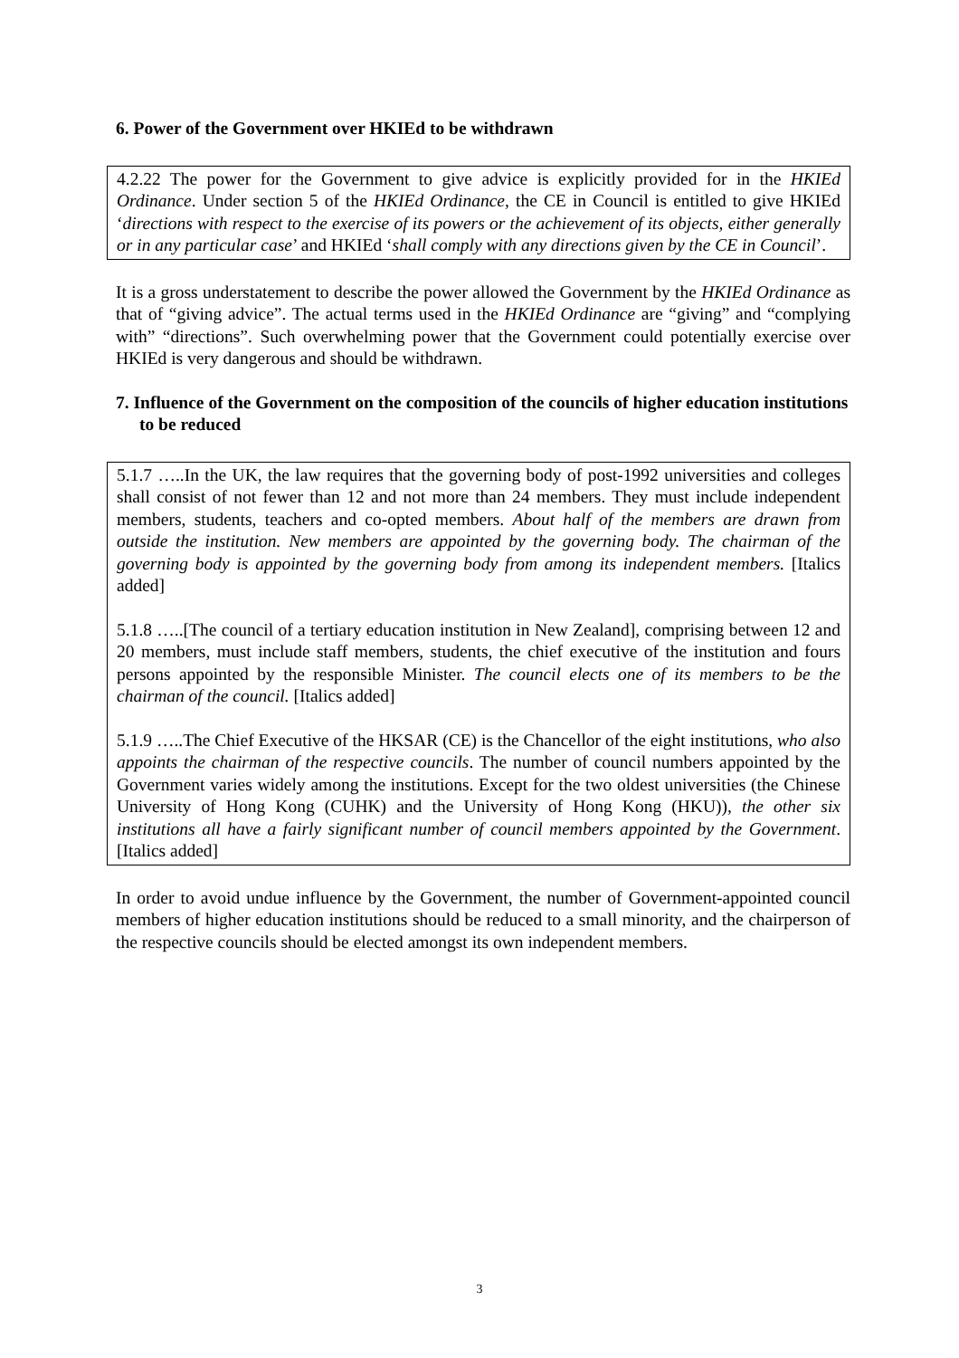6. Power of the Government over HKIEd to be withdrawn
4.2.22 The power for the Government to give advice is explicitly provided for in the HKIEd Ordinance. Under section 5 of the HKIEd Ordinance, the CE in Council is entitled to give HKIEd ‘directions with respect to the exercise of its powers or the achievement of its objects, either generally or in any particular case’ and HKIEd ‘shall comply with any directions given by the CE in Council’.
It is a gross understatement to describe the power allowed the Government by the HKIEd Ordinance as that of “giving advice”. The actual terms used in the HKIEd Ordinance are “giving” and “complying with” “directions”. Such overwhelming power that the Government could potentially exercise over HKIEd is very dangerous and should be withdrawn.
7. Influence of the Government on the composition of the councils of higher education institutions to be reduced
5.1.7 …..In the UK, the law requires that the governing body of post-1992 universities and colleges shall consist of not fewer than 12 and not more than 24 members. They must include independent members, students, teachers and co-opted members. About half of the members are drawn from outside the institution. New members are appointed by the governing body. The chairman of the governing body is appointed by the governing body from among its independent members. [Italics added]
5.1.8 …..[The council of a tertiary education institution in New Zealand], comprising between 12 and 20 members, must include staff members, students, the chief executive of the institution and fours persons appointed by the responsible Minister. The council elects one of its members to be the chairman of the council. [Italics added]
5.1.9 …..The Chief Executive of the HKSAR (CE) is the Chancellor of the eight institutions, who also appoints the chairman of the respective councils. The number of council numbers appointed by the Government varies widely among the institutions. Except for the two oldest universities (the Chinese University of Hong Kong (CUHK) and the University of Hong Kong (HKU)), the other six institutions all have a fairly significant number of council members appointed by the Government. [Italics added]
In order to avoid undue influence by the Government, the number of Government-appointed council members of higher education institutions should be reduced to a small minority, and the chairperson of the respective councils should be elected amongst its own independent members.
3